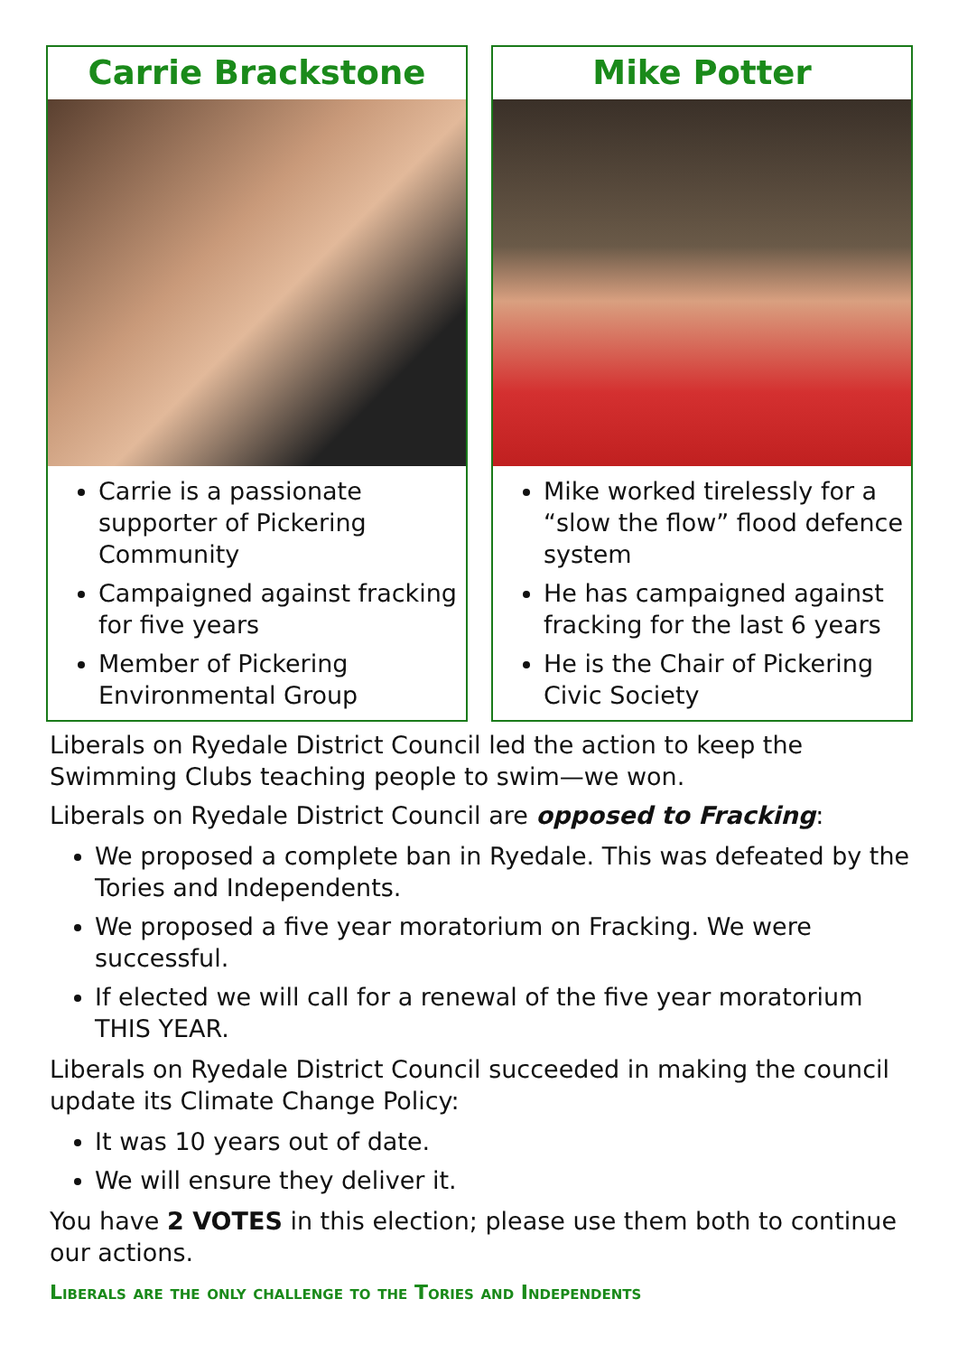Carrie Brackstone
Carrie is a passionate supporter of Pickering Community
Campaigned against fracking for five years
Member of Pickering Environmental Group
Mike Potter
Mike worked tirelessly for a “slow the flow” flood defence system
He has campaigned against fracking for the last 6 years
He is the Chair of Pickering Civic Society
Liberals on Ryedale District Council led the action to keep the Swimming Clubs teaching people to swim—we won.
Liberals on Ryedale District Council are opposed to Fracking:
We proposed a complete ban in Ryedale. This was defeated by the Tories and Independents.
We proposed a five year moratorium on Fracking. We were successful.
If elected we will call for a renewal of the five year moratorium THIS YEAR.
Liberals on Ryedale District Council succeeded in making the council update its Climate Change Policy:
It was 10 years out of date.
We will ensure they deliver it.
You have 2 VOTES in this election; please use them both to continue our actions.
Liberals are the only challenge to the Tories and Independents